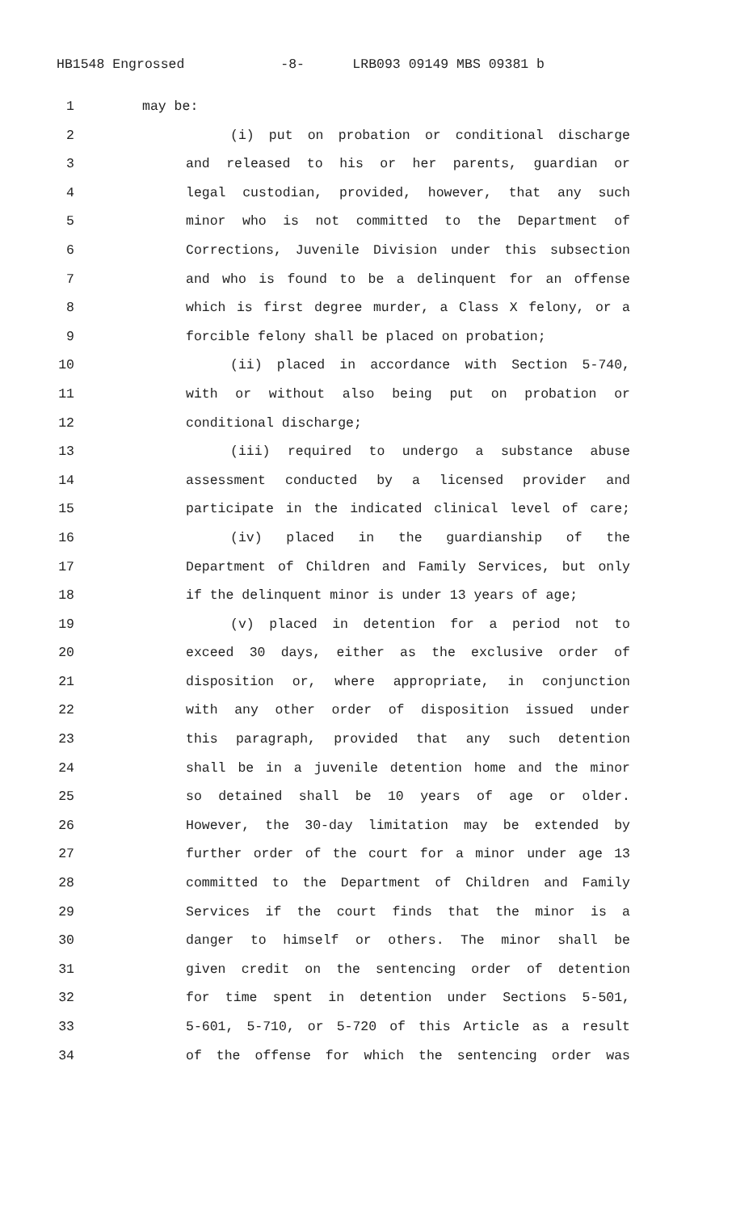HB1548 Engrossed -8- LRB093 09149 MBS 09381 b
1 may be:
2 (i) put on probation or conditional discharge
3 and released to his or her parents, guardian or
4 legal custodian, provided, however, that any such
5 minor who is not committed to the Department of
6 Corrections, Juvenile Division under this subsection
7 and who is found to be a delinquent for an offense
8 which is first degree murder, a Class X felony, or a
9 forcible felony shall be placed on probation;
10 (ii) placed in accordance with Section 5-740,
11 with or without also being put on probation or
12 conditional discharge;
13 (iii) required to undergo a substance abuse
14 assessment conducted by a licensed provider and
15 participate in the indicated clinical level of care;
16 (iv) placed in the guardianship of the
17 Department of Children and Family Services, but only
18 if the delinquent minor is under 13 years of age;
19 (v) placed in detention for a period not to
20 exceed 30 days, either as the exclusive order of
21 disposition or, where appropriate, in conjunction
22 with any other order of disposition issued under
23 this paragraph, provided that any such detention
24 shall be in a juvenile detention home and the minor
25 so detained shall be 10 years of age or older.
26 However, the 30-day limitation may be extended by
27 further order of the court for a minor under age 13
28 committed to the Department of Children and Family
29 Services if the court finds that the minor is a
30 danger to himself or others. The minor shall be
31 given credit on the sentencing order of detention
32 for time spent in detention under Sections 5-501,
33 5-601, 5-710, or 5-720 of this Article as a result
34 of the offense for which the sentencing order was